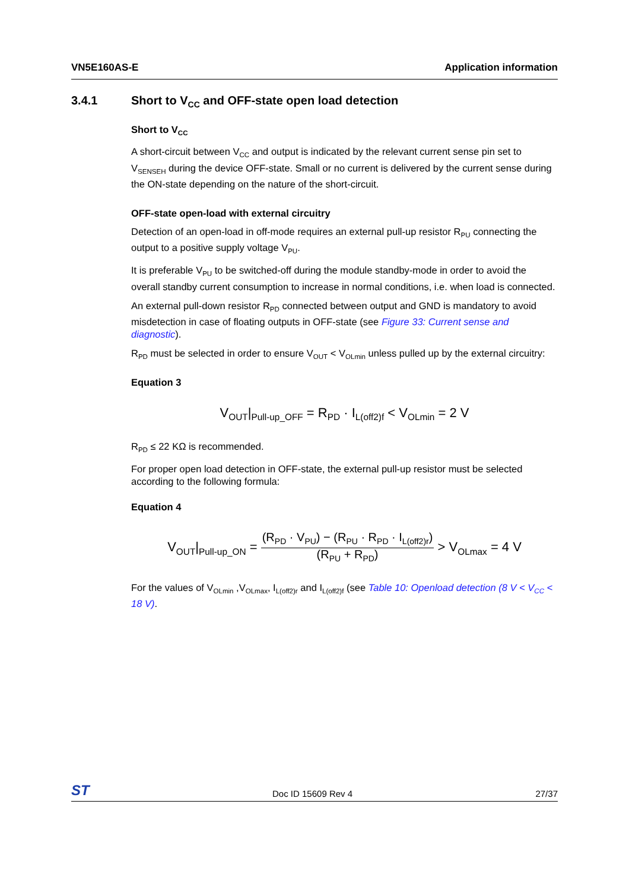VN5E160AS-E Application information
3.4.1 Short to V<sub>CC</sub> and OFF-state open load detection
Short to V<sub>CC</sub>
A short-circuit between V<sub>CC</sub> and output is indicated by the relevant current sense pin set to V<sub>SENSEH</sub> during the device OFF-state. Small or no current is delivered by the current sense during the ON-state depending on the nature of the short-circuit.
OFF-state open-load with external circuitry
Detection of an open-load in off-mode requires an external pull-up resistor R<sub>PU</sub> connecting the output to a positive supply voltage V<sub>PU</sub>.
It is preferable V<sub>PU</sub> to be switched-off during the module standby-mode in order to avoid the overall standby current consumption to increase in normal conditions, i.e. when load is connected.
An external pull-down resistor R<sub>PD</sub> connected between output and GND is mandatory to avoid misdetection in case of floating outputs in OFF-state (see Figure 33: Current sense and diagnostic).
R<sub>PD</sub> must be selected in order to ensure V<sub>OUT</sub> < V<sub>OLmin</sub> unless pulled up by the external circuitry:
Equation 3
V<sub>OUT</sub>|<sub>Pull-up_OFF</sub> = R<sub>PD</sub> · I<sub>L(off2)f</sub> < V<sub>OLmin</sub> = 2 V
R<sub>PD</sub> ≤ 22 KΩ is recommended.
For proper open load detection in OFF-state, the external pull-up resistor must be selected according to the following formula:
Equation 4
V<sub>OUT</sub>|<sub>Pull-up_ON</sub> = (R<sub>PD</sub> · V<sub>PU</sub>) − (R<sub>PU</sub> · R<sub>PD</sub> · I<sub>L(off2)r</sub>) (R<sub>PU</sub> + R<sub>PD</sub>) > V<sub>OLmax</sub> = 4 V
For the values of V<sub>OLmin</sub> ,V<sub>OLmax</sub>, I<sub>L(off2)r</sub> and I<sub>L(off2)f</sub> (see Table 10: Openload detection (8 V < V<sub>CC</sub> < 18 V).
ST Doc ID 15609 Rev 4 27/37